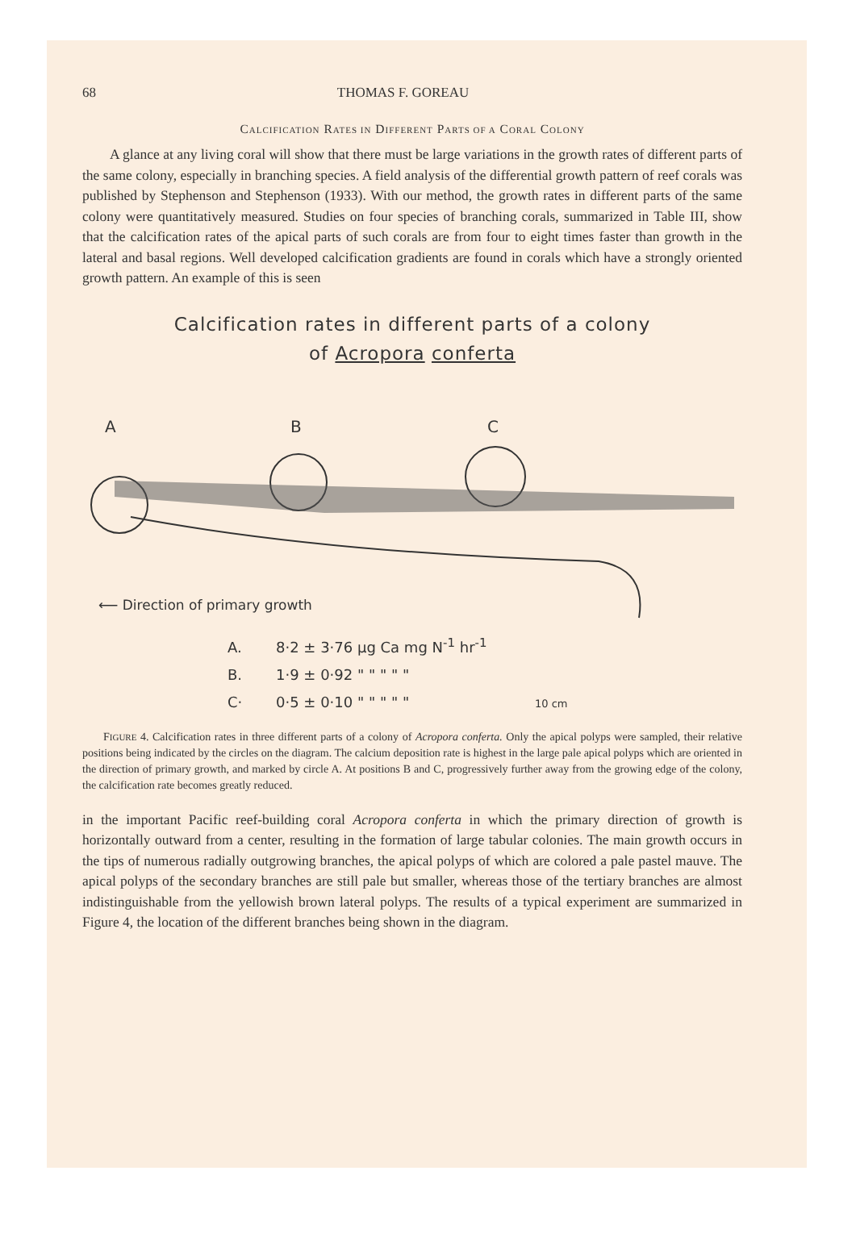68 THOMAS F. GOREAU
CALCIFICATION RATES IN DIFFERENT PARTS OF A CORAL COLONY
A glance at any living coral will show that there must be large variations in the growth rates of different parts of the same colony, especially in branching species. A field analysis of the differential growth pattern of reef corals was published by Stephenson and Stephenson (1933). With our method, the growth rates in different parts of the same colony were quantitatively measured. Studies on four species of branching corals, summarized in Table III, show that the calcification rates of the apical parts of such corals are from four to eight times faster than growth in the lateral and basal regions. Well developed calcification gradients are found in corals which have a strongly oriented growth pattern. An example of this is seen
Calcification rates in different parts of a colony
of Acropora conferta
A
B
C
⟵ Direction of primary growth
A. 8·2 ± 3·76 µg Ca mg N<sup>-1</sup> hr<sup>-1</sup>
B. 1·9 ± 0·92 " " " " "
C· 0·5 ± 0·10 " " " " " 10 cm
FIGURE 4. Calcification rates in three different parts of a colony of Acropora conferta. Only the apical polyps were sampled, their relative positions being indicated by the circles on the diagram. The calcium deposition rate is highest in the large pale apical polyps which are oriented in the direction of primary growth, and marked by circle A. At positions B and C, progressively further away from the growing edge of the colony, the calcification rate becomes greatly reduced.
in the important Pacific reef-building coral Acropora conferta in which the primary direction of growth is horizontally outward from a center, resulting in the formation of large tabular colonies. The main growth occurs in the tips of numerous radially outgrowing branches, the apical polyps of which are colored a pale pastel mauve. The apical polyps of the secondary branches are still pale but smaller, whereas those of the tertiary branches are almost indistinguishable from the yellowish brown lateral polyps. The results of a typical experiment are summarized in Figure 4, the location of the different branches being shown in the diagram.